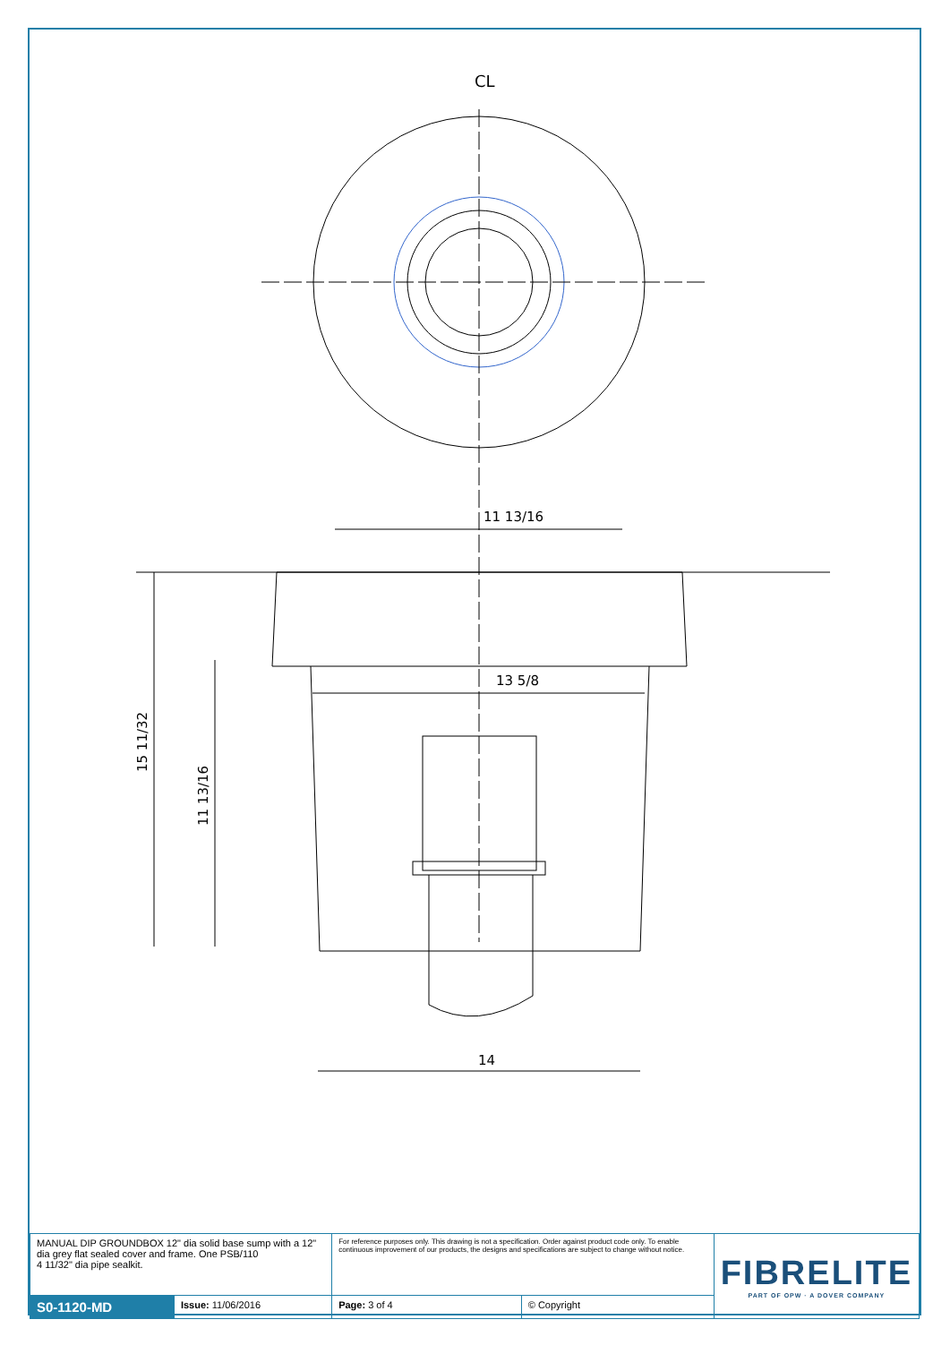CL
11 13/16
13 5/8
15 11/32
11 13/16
14
| MANUAL DIP GROUNDBOX 12" dia solid base sump with a 12" dia grey flat sealed cover and frame. One PSB/110 4 11/32" dia pipe sealkit. | | For reference purposes only. This drawing is not a specification. Order against product code only. To enable continuous improvement of our products, the designs and specifications are subject to change without notice. | | FIBRELITE PART OF OPW · A DOVER COMPANY |
| S0-1120-MD | Issue: 11/06/2016 | Page: 3 of 4 | © Copyright | |